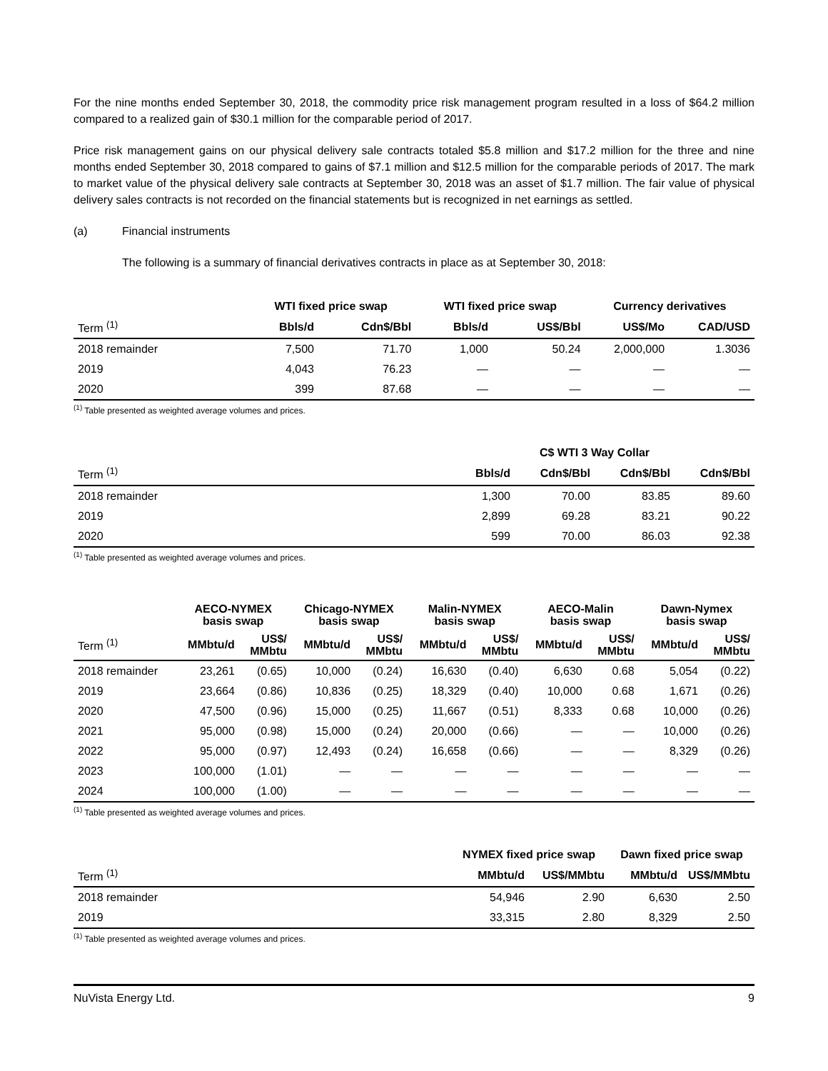For the nine months ended September 30, 2018, the commodity price risk management program resulted in a loss of $64.2 million compared to a realized gain of $30.1 million for the comparable period of 2017.
Price risk management gains on our physical delivery sale contracts totaled $5.8 million and $17.2 million for the three and nine months ended September 30, 2018 compared to gains of $7.1 million and $12.5 million for the comparable periods of 2017. The mark to market value of the physical delivery sale contracts at September 30, 2018 was an asset of $1.7 million. The fair value of physical delivery sales contracts is not recorded on the financial statements but is recognized in net earnings as settled.
(a) Financial instruments
The following is a summary of financial derivatives contracts in place as at September 30, 2018:
| | WTI fixed price swap | | WTI fixed price swap | | Currency derivatives | |
| Term <sup>(1)</sup> | Bbls/d | Cdn$/Bbl | Bbls/d | US$/Bbl | US$/Mo | CAD/USD |
| 2018 remainder | 7,500 | 71.70 | 1,000 | 50.24 | 2,000,000 | 1.3036 |
| 2019 | 4,043 | 76.23 | — | — | — | — |
| 2020 | 399 | 87.68 | — | — | — | — |
<sup>(1)</sup> Table presented as weighted average volumes and prices.
| | C$ WTI 3 Way Collar | | | |
| Term <sup>(1)</sup> | Bbls/d | Cdn$/Bbl | Cdn$/Bbl | Cdn$/Bbl |
| 2018 remainder | 1,300 | 70.00 | 83.85 | 89.60 |
| 2019 | 2,899 | 69.28 | 83.21 | 90.22 |
| 2020 | 599 | 70.00 | 86.03 | 92.38 |
<sup>(1)</sup> Table presented as weighted average volumes and prices.
| | AECO-NYMEX basis swap | | Chicago-NYMEX basis swap | | Malin-NYMEX basis swap | | AECO-Malin basis swap | | Dawn-Nymex basis swap | |
| Term <sup>(1)</sup> | MMbtu/d | US$/ MMbtu | MMbtu/d | US$/ MMbtu | MMbtu/d | US$/ MMbtu | MMbtu/d | US$/ MMbtu | MMbtu/d | US$/ MMbtu |
| 2018 remainder | 23,261 | (0.65) | 10,000 | (0.24) | 16,630 | (0.40) | 6,630 | 0.68 | 5,054 | (0.22) |
| 2019 | 23,664 | (0.86) | 10,836 | (0.25) | 18,329 | (0.40) | 10,000 | 0.68 | 1,671 | (0.26) |
| 2020 | 47,500 | (0.96) | 15,000 | (0.25) | 11,667 | (0.51) | 8,333 | 0.68 | 10,000 | (0.26) |
| 2021 | 95,000 | (0.98) | 15,000 | (0.24) | 20,000 | (0.66) | — | — | 10,000 | (0.26) |
| 2022 | 95,000 | (0.97) | 12,493 | (0.24) | 16,658 | (0.66) | — | — | 8,329 | (0.26) |
| 2023 | 100,000 | (1.01) | — | — | — | — | — | — | — | — |
| 2024 | 100,000 | (1.00) | — | — | — | — | — | — | — | — |
<sup>(1)</sup> Table presented as weighted average volumes and prices.
| | NYMEX fixed price swap | | Dawn fixed price swap | |
| Term <sup>(1)</sup> | MMbtu/d | US$/MMbtu | MMbtu/d | US$/MMbtu |
| 2018 remainder | 54,946 | 2.90 | 6,630 | 2.50 |
| 2019 | 33,315 | 2.80 | 8,329 | 2.50 |
<sup>(1)</sup> Table presented as weighted average volumes and prices.
NuVista Energy Ltd. 9